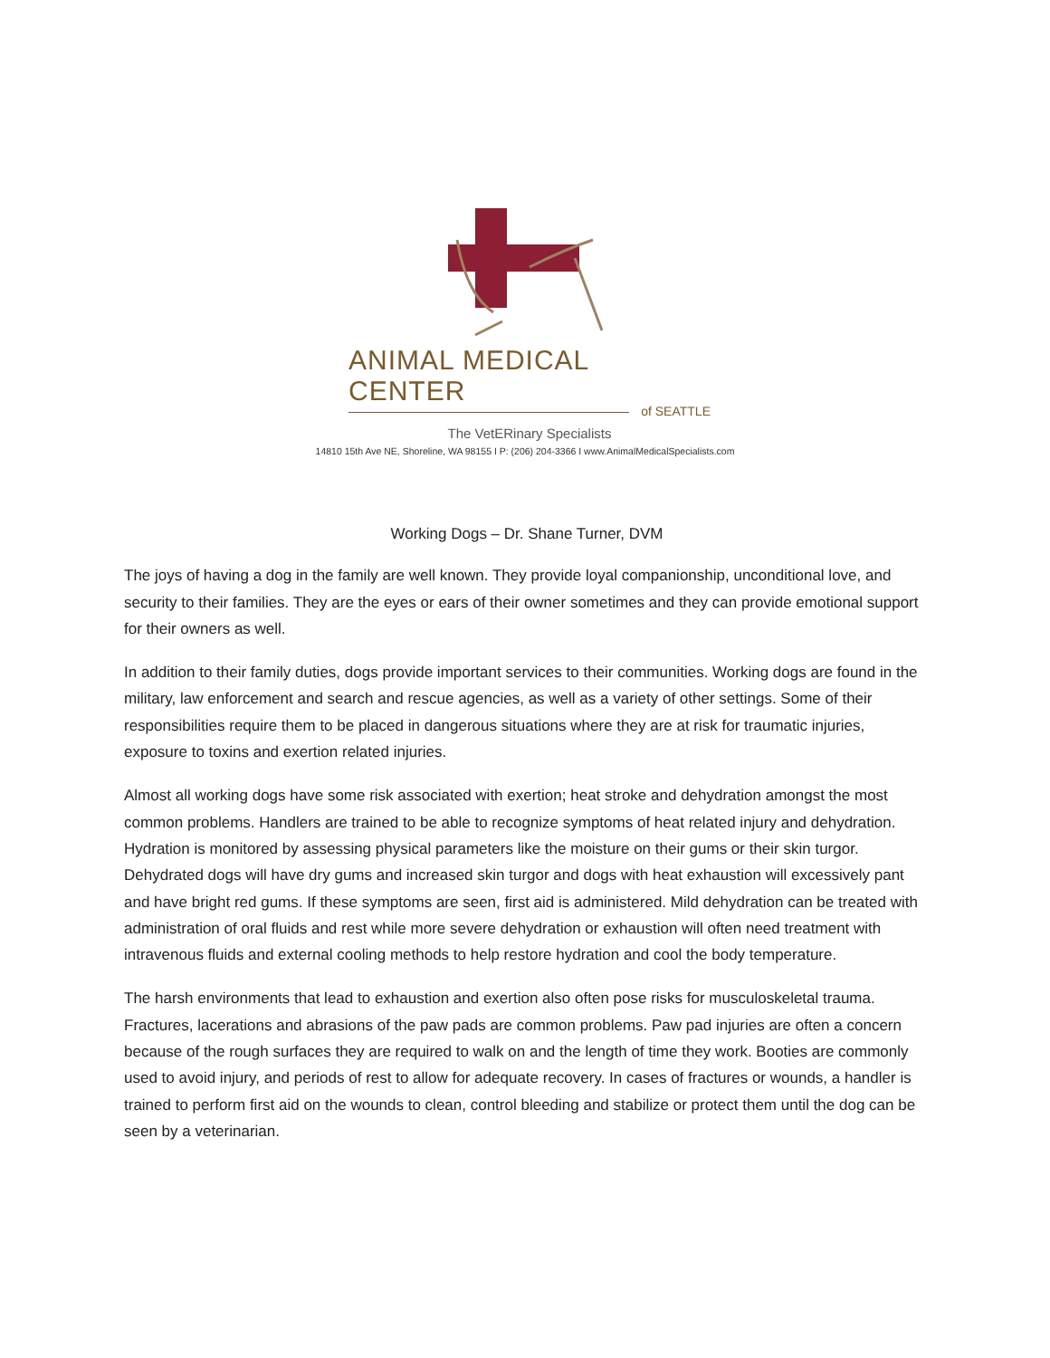ANIMAL MEDICAL CENTER
of SEATTLE
The VetERinary Specialists
14810 15th Ave NE, Shoreline, WA 98155 I P: (206) 204-3366 I www.AnimalMedicalSpecialists.com
Working Dogs – Dr. Shane Turner, DVM
The joys of having a dog in the family are well known. They provide loyal companionship, unconditional love, and security to their families. They are the eyes or ears of their owner sometimes and they can provide emotional support for their owners as well.
In addition to their family duties, dogs provide important services to their communities. Working dogs are found in the military, law enforcement and search and rescue agencies, as well as a variety of other settings. Some of their responsibilities require them to be placed in dangerous situations where they are at risk for traumatic injuries, exposure to toxins and exertion related injuries.
Almost all working dogs have some risk associated with exertion; heat stroke and dehydration amongst the most common problems. Handlers are trained to be able to recognize symptoms of heat related injury and dehydration. Hydration is monitored by assessing physical parameters like the moisture on their gums or their skin turgor. Dehydrated dogs will have dry gums and increased skin turgor and dogs with heat exhaustion will excessively pant and have bright red gums. If these symptoms are seen, first aid is administered. Mild dehydration can be treated with administration of oral fluids and rest while more severe dehydration or exhaustion will often need treatment with intravenous fluids and external cooling methods to help restore hydration and cool the body temperature.
The harsh environments that lead to exhaustion and exertion also often pose risks for musculoskeletal trauma. Fractures, lacerations and abrasions of the paw pads are common problems. Paw pad injuries are often a concern because of the rough surfaces they are required to walk on and the length of time they work. Booties are commonly used to avoid injury, and periods of rest to allow for adequate recovery. In cases of fractures or wounds, a handler is trained to perform first aid on the wounds to clean, control bleeding and stabilize or protect them until the dog can be seen by a veterinarian.